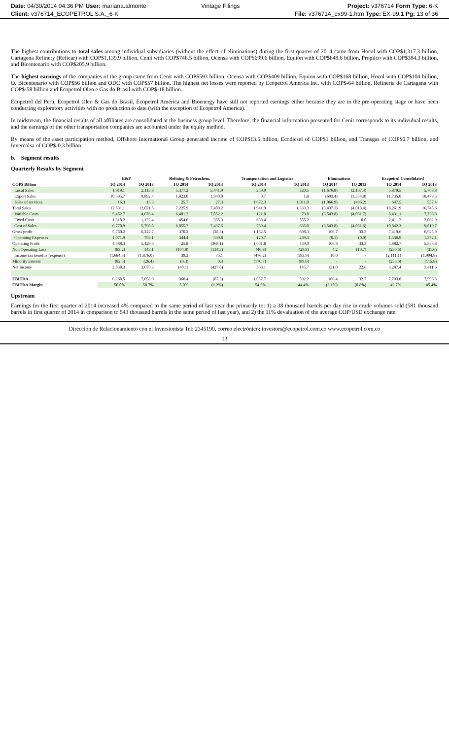Date: 04/30/2014 04:36 PM User: mariana.almonte
Client: v376714_ECOPETROL S.A._6-K
Vintage Filings Project: v376714 Form Type: 6-K
File: v376714_ex99-1.htm Type: EX-99.1 Pg: 13 of 36
The highest contributions to total sales among individual subsidiaries (without the effect of eliminations) during the first quarter of 2014 came from Hocol with COP$1,317.3 billion, Cartagena Refinery (Reficar) with COP$1,139.9 billion, Cenit with COP$746.5 billion, Ocensa with COP$699.6 billion, Equión with COP$648.6 billion, Propilco with COP$384.3 billion, and Bicentenario with COP$205.9 billion.
The highest earnings of the companies of the group came from Cenit with COP$593 billion, Ocensa with COP$409 billion, Equion with COP$168 billion, Hocol with COP$104 billion, O. Bicentenario with COP$56 billion and ODC with COP$57 billion. The highest net losses were reported by Ecopetrol América Inc. with COP$-64 billion, Refinería de Cartagena with COP$-58 billion and Ecopetrol Oleo e Gas do Brasil with COP$-18 billion.
Ecopetrol del Perú, Ecopetrol Oleo & Gas do Brasil, Ecopetrol América and Bioenergy have still not reported earnings either because they are in the pre-operating stage or have been conducting exploratory activities with no production to date (with the exception of Ecopetrol America).
In midstream, the financial results of all affiliates are consolidated at the business group level. Therefore, the financial information presented for Cenit corresponds to its individual results, and the earnings of the other transportation companies are accounted under the equity method.
By means of the asset participation method, Offshore International Group generated income of COP$13.5 billion, Ecodiesel of COP$1 billion, and Transgas of COP$0.7 billion, and Invercolsa of COP$-0.3 billion.
b. Segment results
Quarterly Results by Segment
| | E&P | | Refining & Petrochem. | | Transportation and Logistics | | Eliminations | | Ecopetrol Consolidated | |
| --- | --- | --- | --- | --- | --- | --- | --- | --- | --- | --- |
| COP$ Billion | 1Q 2014 | 1Q 2013 | 1Q 2014 | 1Q 2013 | 1Q 2014 | 1Q 2013 | 1Q 2014 | 1Q 2013 | 1Q 2014 | 1Q 2013 |
| Local Sales | 1,919.1 | 2,113.8 | 5,377.2 | 5,441.9 | 259.9 | 320.5 | (1,676.8) | (2,167.4) | 5,879.5 | 5,708.8 |
| Export Sales | 10,595.7 | 9,892.4 | 1,823.0 | 1,940.0 | 9.7 | 1.8 | (693.4) | (1,354.8) | 11,735.0 | 10,479.5 |
| Sales of services | 16.3 | 15.3 | 25.7 | 27.3 | 1,672.3 | 1,011.0 | (1,066.9) | (496.2) | 647.5 | 557.4 |
| Total Sales | 12,531.1 | 12,021.5 | 7,225.9 | 7,409.2 | 1,941.9 | 1,333.3 | (3,437.1) | (4,018.4) | 18,261.9 | 16,745.6 |
| Variable Costs | 5,452.7 | 4,676.4 | 6,401.2 | 7,052.2 | 121.0 | 79.8 | (3,543.8) | (4,051.7) | 8,431.1 | 7,756.8 |
| Fixed Costs | 1,318.2 | 1,122.4 | 454.6 | 385.3 | 638.4 | 555.2 | - | 0.0 | 2,411.2 | 2,062.9 |
| Cost of Sales | 6,770.9 | 5,798.8 | 6,855.7 | 7,437.5 | 759.4 | 635.0 | (3,543.8) | (4,051.6) | 10,842.3 | 9,819.7 |
| Gross profit | 5,760.2 | 6,222.7 | 370.2 | (28.3) | 1,182.5 | 698.3 | 106.7 | 33.3 | 7,419.6 | 6,925.9 |
| Operating Expenses | 1,071.9 | 793.1 | 344.4 | 339.8 | 120.7 | 239.3 | (0.1) | (0.0) | 1,536.9 | 1,372.1 |
| Operating Profit | 4,688.3 | 5,429.6 | 25.8 | (368.1) | 1,061.8 | 459.0 | 106.8 | 33.3 | 5,882.7 | 5,553.8 |
| Non Operating Loss | (83.2) | 143.1 | (104.8) | (134.3) | (46.8) | (29.8) | 4.2 | (10.7) | (230.6) | (31.6) |
| Income tax benefits (expense) | (1,684.3) | (1,876.0) | 39.3 | 75.1 | (476.2) | (193.9) | 10.0 | - | (2,111.1) | (1,994.8) |
| Minority interest | (82.5) | (26.4) | (0.3) | 0.3 | (170.7) | (89.6) | - | - | (253.6) | (115.8) |
| Net Income | 2,838.3 | 3,670.3 | (40.1) | (427.0) | 368.1 | 145.7 | 121.0 | 22.6 | 3,287.4 | 3,411.6 |
| EBITDA | 6,268.5 | 7,058.9 | 360.4 | (87.3) | 1,057.7 | 592.2 | 106.4 | 32.7 | 7,793.0 | 7,596.5 |
| EBITDA Margin | 50.0% | 58.7% | 5.0% | (1.2%) | 54.5% | 44.4% | (3.1%) | (0.8%) | 42.7% | 45.4% |
Upstream
Earnings for the first quarter of 2014 increased 4% compared to the same period of last year due primarily to: 1) a 38 thousand barrels per day rise in crude volumes sold (581 thousand barrels in first quarter of 2014 in comparison to 543 thousand barrels in the same period of last year), and 2) the 11% devaluation of the average COP/USD exchange rate.
Dirección de Relacionamiento con el Inversionista Tel: 2345190, correo electrónico: investors@ecopetrol.com.co www.ecopetrol.com.co
13